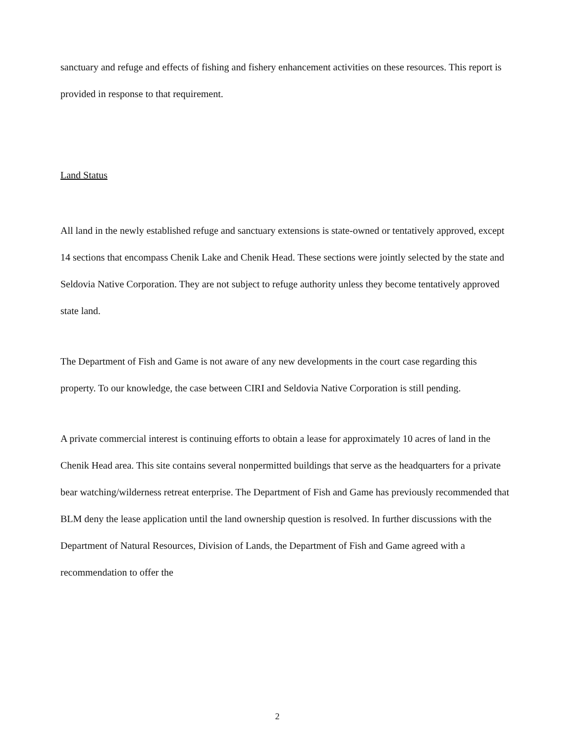sanctuary and refuge and effects of fishing and fishery enhancement activities on these resources. This report is provided in response to that requirement.
Land Status
All land in the newly established refuge and sanctuary extensions is state-owned or tentatively approved, except 14 sections that encompass Chenik Lake and Chenik Head. These sections were jointly selected by the state and Seldovia Native Corporation. They are not subject to refuge authority unless they become tentatively approved state land.
The Department of Fish and Game is not aware of any new developments in the court case regarding this property. To our knowledge, the case between CIRI and Seldovia Native Corporation is still pending.
A private commercial interest is continuing efforts to obtain a lease for approximately 10 acres of land in the Chenik Head area. This site contains several nonpermitted buildings that serve as the headquarters for a private bear watching/wilderness retreat enterprise. The Department of Fish and Game has previously recommended that BLM deny the lease application until the land ownership question is resolved. In further discussions with the Department of Natural Resources, Division of Lands, the Department of Fish and Game agreed with a recommendation to offer the
2